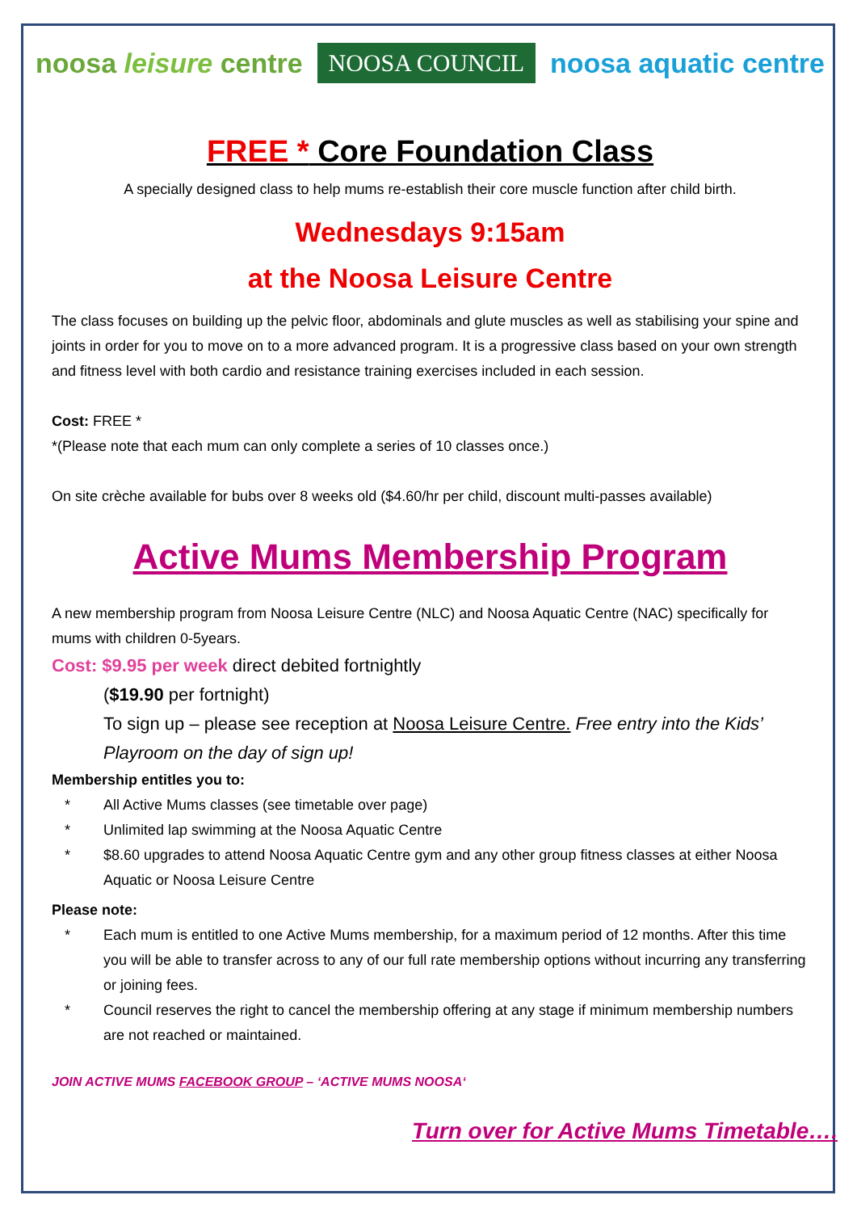noosa leisure centre
NOOSA COUNCIL
noosa aquatic centre
FREE * Core Foundation Class
A specially designed class to help mums re-establish their core muscle function after child birth.
Wednesdays 9:15am
at the Noosa Leisure Centre
The class focuses on building up the pelvic floor, abdominals and glute muscles as well as stabilising your spine and joints in order for you to move on to a more advanced program. It is a progressive class based on your own strength and fitness level with both cardio and resistance training exercises included in each session.
Cost: FREE *
*(Please note that each mum can only complete a series of 10 classes once.)
On site crèche available for bubs over 8 weeks old ($4.60/hr per child, discount multi-passes available)
Active Mums Membership Program
A new membership program from Noosa Leisure Centre (NLC) and Noosa Aquatic Centre (NAC) specifically for mums with children 0-5years.
Cost: $9.95 per week direct debited fortnightly
($19.90 per fortnight)
To sign up – please see reception at Noosa Leisure Centre. Free entry into the Kids’ Playroom on the day of sign up!
Membership entitles you to:
* All Active Mums classes (see timetable over page)
* Unlimited lap swimming at the Noosa Aquatic Centre
* $8.60 upgrades to attend Noosa Aquatic Centre gym and any other group fitness classes at either Noosa Aquatic or Noosa Leisure Centre
Please note:
* Each mum is entitled to one Active Mums membership, for a maximum period of 12 months. After this time you will be able to transfer across to any of our full rate membership options without incurring any transferring or joining fees.
* Council reserves the right to cancel the membership offering at any stage if minimum membership numbers are not reached or maintained.
JOIN ACTIVE MUMS FACEBOOK GROUP – ‘ACTIVE MUMS NOOSA‘
Turn over for Active Mums Timetable….